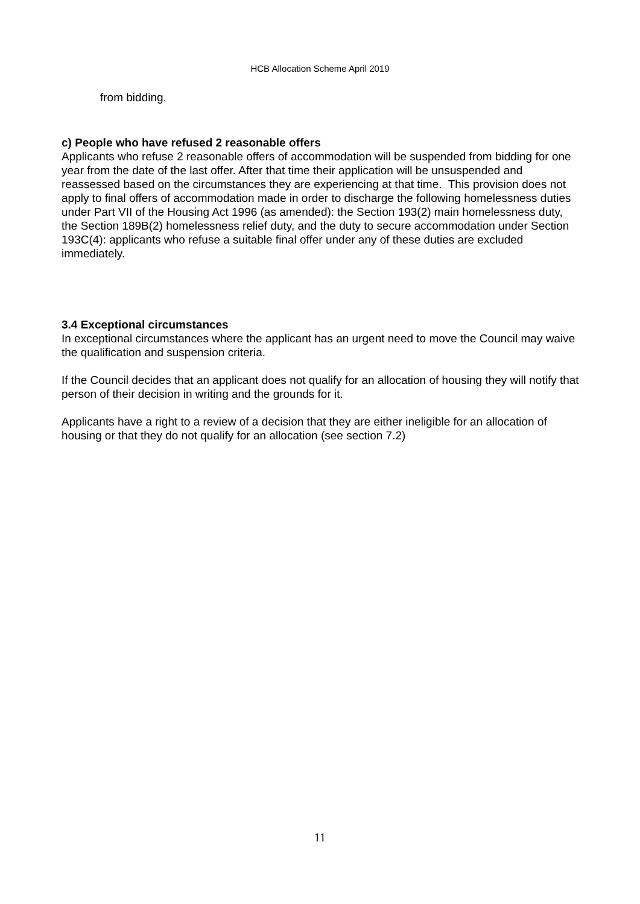HCB Allocation Scheme April 2019
from bidding.
c) People who have refused 2 reasonable offers
Applicants who refuse 2 reasonable offers of accommodation will be suspended from bidding for one year from the date of the last offer. After that time their application will be unsuspended and reassessed based on the circumstances they are experiencing at that time. This provision does not apply to final offers of accommodation made in order to discharge the following homelessness duties under Part VII of the Housing Act 1996 (as amended): the Section 193(2) main homelessness duty, the Section 189B(2) homelessness relief duty, and the duty to secure accommodation under Section 193C(4): applicants who refuse a suitable final offer under any of these duties are excluded immediately.
3.4 Exceptional circumstances
In exceptional circumstances where the applicant has an urgent need to move the Council may waive the qualification and suspension criteria.
If the Council decides that an applicant does not qualify for an allocation of housing they will notify that person of their decision in writing and the grounds for it.
Applicants have a right to a review of a decision that they are either ineligible for an allocation of housing or that they do not qualify for an allocation (see section 7.2)
11